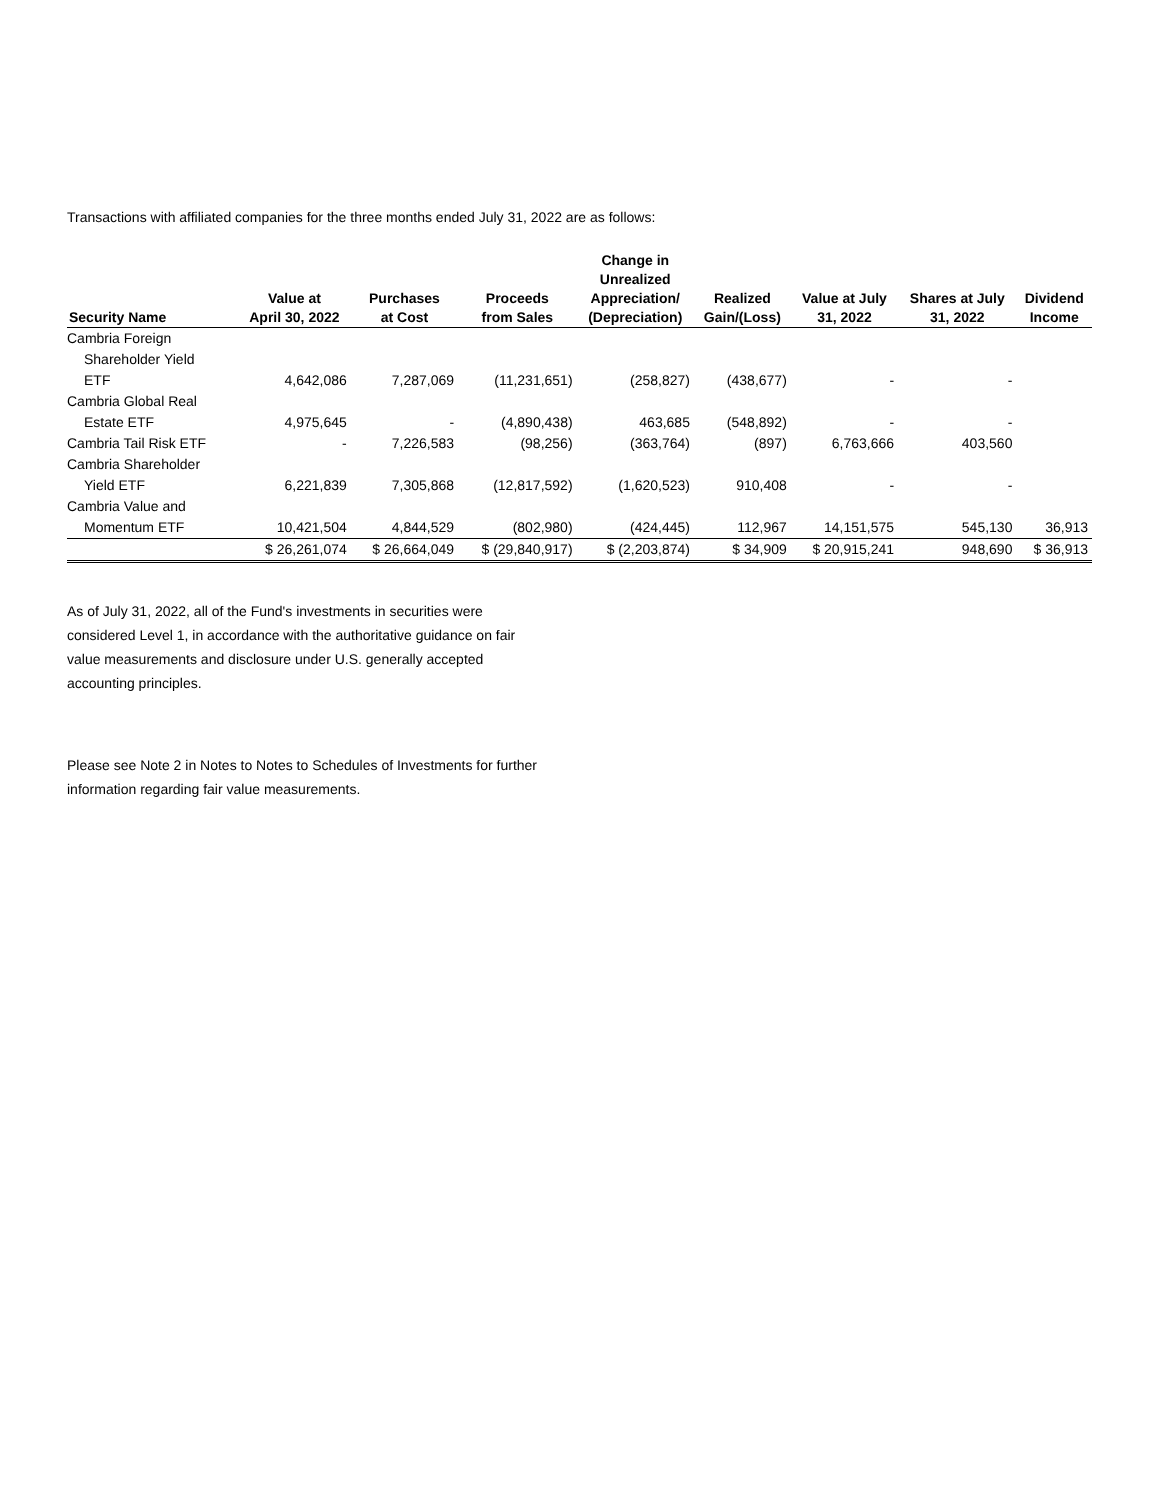Transactions with affiliated companies for the three months ended July 31, 2022 are as follows:
| Security Name | Value at April 30, 2022 | Purchases at Cost | Proceeds from Sales | Change in Unrealized Appreciation/ (Depreciation) | Realized Gain/(Loss) | Value at July 31, 2022 | Shares at July 31, 2022 | Dividend Income |
| --- | --- | --- | --- | --- | --- | --- | --- | --- |
| Cambria Foreign | | | | | | | | |
| Shareholder Yield | | | | | | | | |
| ETF | 4,642,086 | 7,287,069 | (11,231,651) | (258,827) | (438,677) | - | - | |
| Cambria Global Real | | | | | | | | |
| Estate ETF | 4,975,645 | - | (4,890,438) | 463,685 | (548,892) | - | - | |
| Cambria Tail Risk ETF | - | 7,226,583 | (98,256) | (363,764) | (897) | 6,763,666 | 403,560 | |
| Cambria Shareholder | | | | | | | | |
| Yield ETF | 6,221,839 | 7,305,868 | (12,817,592) | (1,620,523) | 910,408 | - | - | |
| Cambria Value and | | | | | | | | |
| Momentum ETF | 10,421,504 | 4,844,529 | (802,980) | (424,445) | 112,967 | 14,151,575 | 545,130 | 36,913 |
| | $ 26,261,074 | $ 26,664,049 | $ (29,840,917) | $ (2,203,874) | $ 34,909 | $ 20,915,241 | 948,690 | $ 36,913 |
As of July 31, 2022, all of the Fund's investments in securities were considered Level 1, in accordance with the authoritative guidance on fair value measurements and disclosure under U.S. generally accepted accounting principles.
Please see Note 2 in Notes to Notes to Schedules of Investments for further information regarding fair value measurements.